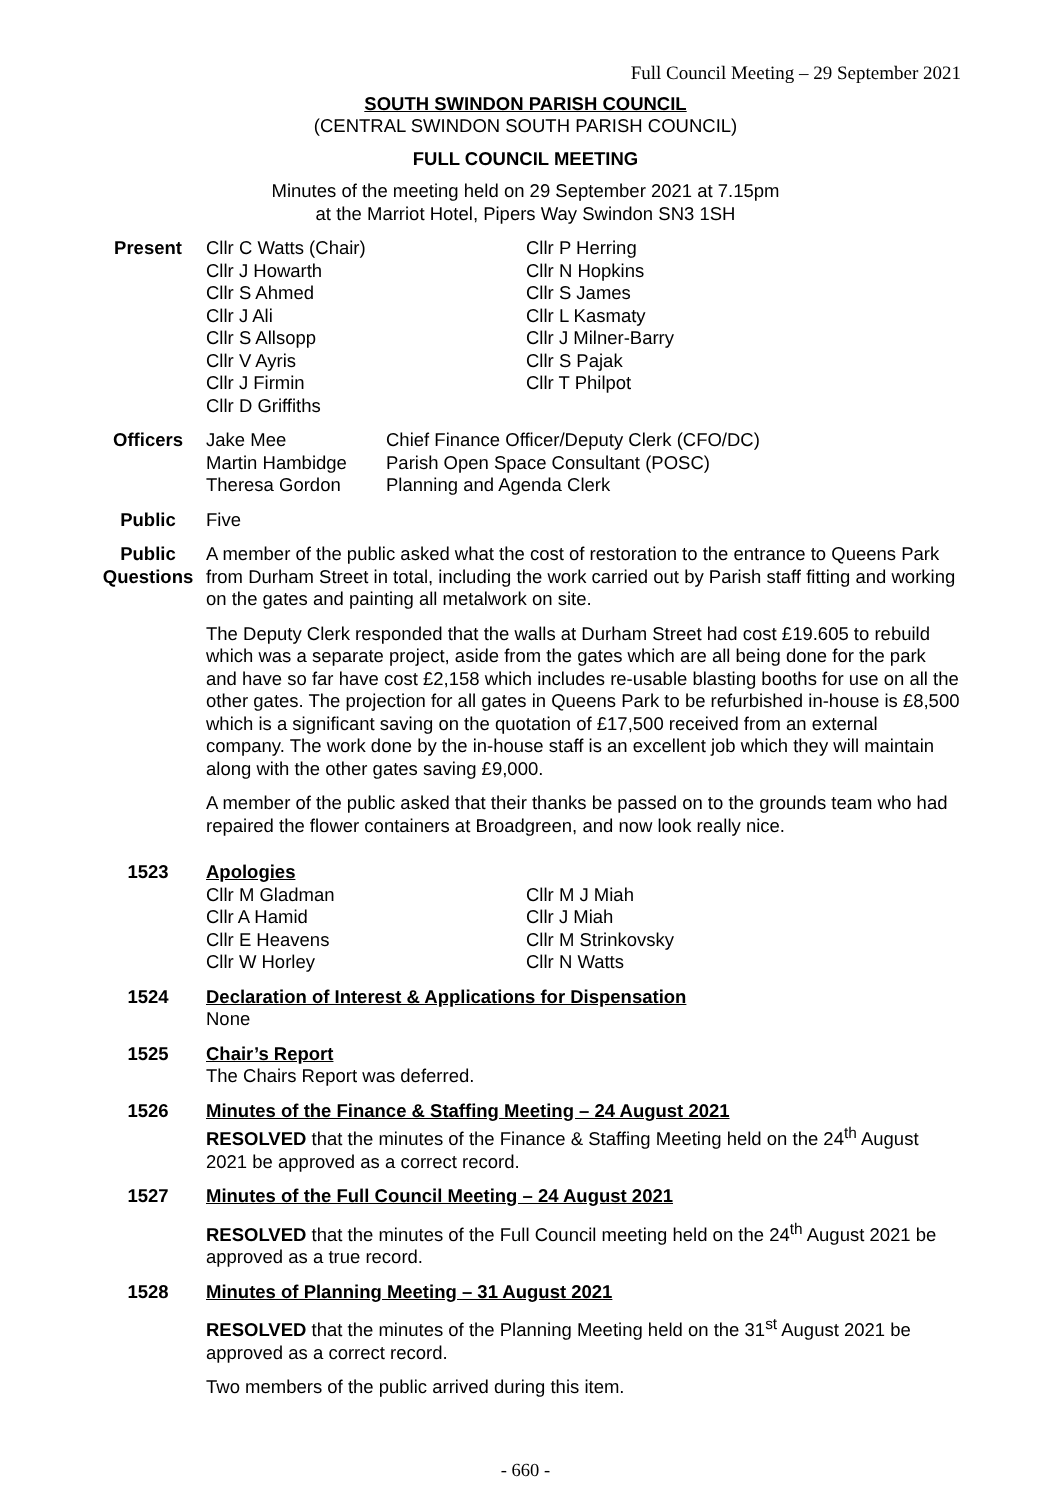Full Council Meeting – 29 September 2021
SOUTH SWINDON PARISH COUNCIL
(CENTRAL SWINDON SOUTH PARISH COUNCIL)
FULL COUNCIL MEETING
Minutes of the meeting held on 29 September 2021 at 7.15pm
at the Marriot Hotel, Pipers Way Swindon SN3 1SH
Present Cllr C Watts (Chair)
Cllr J Howarth
Cllr S Ahmed
Cllr J Ali
Cllr S Allsopp
Cllr V Ayris
Cllr J Firmin
Cllr D Griffiths
Cllr P Herring
Cllr N Hopkins
Cllr S James
Cllr L Kasmaty
Cllr J Milner-Barry
Cllr S Pajak
Cllr T Philpot
Officers Jake Mee
Martin Hambidge
Theresa Gordon
Chief Finance Officer/Deputy Clerk (CFO/DC)
Parish Open Space Consultant (POSC)
Planning and Agenda Clerk
Public Five
Public Questions
A member of the public asked what the cost of restoration to the entrance to Queens Park from Durham Street in total, including the work carried out by Parish staff fitting and working on the gates and painting all metalwork on site.
The Deputy Clerk responded that the walls at Durham Street had cost £19.605 to rebuild which was a separate project, aside from the gates which are all being done for the park and have so far have cost £2,158 which includes re-usable blasting booths for use on all the other gates. The projection for all gates in Queens Park to be refurbished in-house is £8,500 which is a significant saving on the quotation of £17,500 received from an external company. The work done by the in-house staff is an excellent job which they will maintain along with the other gates saving £9,000.
A member of the public asked that their thanks be passed on to the grounds team who had repaired the flower containers at Broadgreen, and now look really nice.
1523 Apologies
Cllr M Gladman
Cllr A Hamid
Cllr E Heavens
Cllr W Horley
Cllr M J Miah
Cllr J Miah
Cllr M Strinkovsky
Cllr N Watts
1524 Declaration of Interest & Applications for Dispensation
None
1525 Chair’s Report
The Chairs Report was deferred.
1526 Minutes of the Finance & Staffing Meeting – 24 August 2021
RESOLVED that the minutes of the Finance & Staffing Meeting held on the 24<sup>th</sup> August 2021 be approved as a correct record.
1527 Minutes of the Full Council Meeting – 24 August 2021
RESOLVED that the minutes of the Full Council meeting held on the 24<sup>th</sup> August 2021 be approved as a true record.
1528 Minutes of Planning Meeting – 31 August 2021
RESOLVED that the minutes of the Planning Meeting held on the 31<sup>st</sup> August 2021 be approved as a correct record.
Two members of the public arrived during this item.
- 660 -